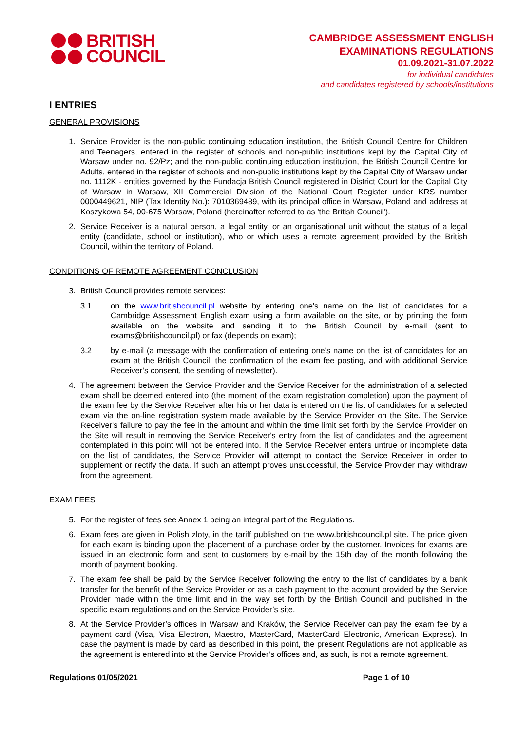BRITISH
COUNCIL
CAMBRIDGE ASSESSMENT ENGLISH
EXAMINATIONS REGULATIONS
01.09.2021-31.07.2022
for individual candidates
and candidates registered by schools/institutions
I ENTRIES
GENERAL PROVISIONS
1. Service Provider is the non-public continuing education institution, the British Council Centre for Children and Teenagers, entered in the register of schools and non-public institutions kept by the Capital City of Warsaw under no. 92/Pz; and the non-public continuing education institution, the British Council Centre for Adults, entered in the register of schools and non-public institutions kept by the Capital City of Warsaw under no. 1112K - entities governed by the Fundacja British Council registered in District Court for the Capital City of Warsaw in Warsaw, XII Commercial Division of the National Court Register under KRS number 0000449621, NIP (Tax Identity No.): 7010369489, with its principal office in Warsaw, Poland and address at Koszykowa 54, 00-675 Warsaw, Poland (hereinafter referred to as 'the British Council').
2. Service Receiver is a natural person, a legal entity, or an organisational unit without the status of a legal entity (candidate, school or institution), who or which uses a remote agreement provided by the British Council, within the territory of Poland.
CONDITIONS OF REMOTE AGREEMENT CONCLUSION
3. British Council provides remote services:
3.1 on the www.britishcouncil.pl website by entering one's name on the list of candidates for a Cambridge Assessment English exam using a form available on the site, or by printing the form available on the website and sending it to the British Council by e-mail (sent to exams@britishcouncil.pl) or fax (depends on exam);
3.2 by e-mail (a message with the confirmation of entering one's name on the list of candidates for an exam at the British Council; the confirmation of the exam fee posting, and with additional Service Receiver’s consent, the sending of newsletter).
4. The agreement between the Service Provider and the Service Receiver for the administration of a selected exam shall be deemed entered into (the moment of the exam registration completion) upon the payment of the exam fee by the Service Receiver after his or her data is entered on the list of candidates for a selected exam via the on-line registration system made available by the Service Provider on the Site. The Service Receiver's failure to pay the fee in the amount and within the time limit set forth by the Service Provider on the Site will result in removing the Service Receiver's entry from the list of candidates and the agreement contemplated in this point will not be entered into. If the Service Receiver enters untrue or incomplete data on the list of candidates, the Service Provider will attempt to contact the Service Receiver in order to supplement or rectify the data. If such an attempt proves unsuccessful, the Service Provider may withdraw from the agreement.
EXAM FEES
5. For the register of fees see Annex 1 being an integral part of the Regulations.
6. Exam fees are given in Polish zloty, in the tariff published on the www.britishcouncil.pl site. The price given for each exam is binding upon the placement of a purchase order by the customer. Invoices for exams are issued in an electronic form and sent to customers by e-mail by the 15th day of the month following the month of payment booking.
7. The exam fee shall be paid by the Service Receiver following the entry to the list of candidates by a bank transfer for the benefit of the Service Provider or as a cash payment to the account provided by the Service Provider made within the time limit and in the way set forth by the British Council and published in the specific exam regulations and on the Service Provider’s site.
8. At the Service Provider’s offices in Warsaw and Kraków, the Service Receiver can pay the exam fee by a payment card (Visa, Visa Electron, Maestro, MasterCard, MasterCard Electronic, American Express). In case the payment is made by card as described in this point, the present Regulations are not applicable as the agreement is entered into at the Service Provider’s offices and, as such, is not a remote agreement.
Regulations 01/05/2021 Page 1 of 10